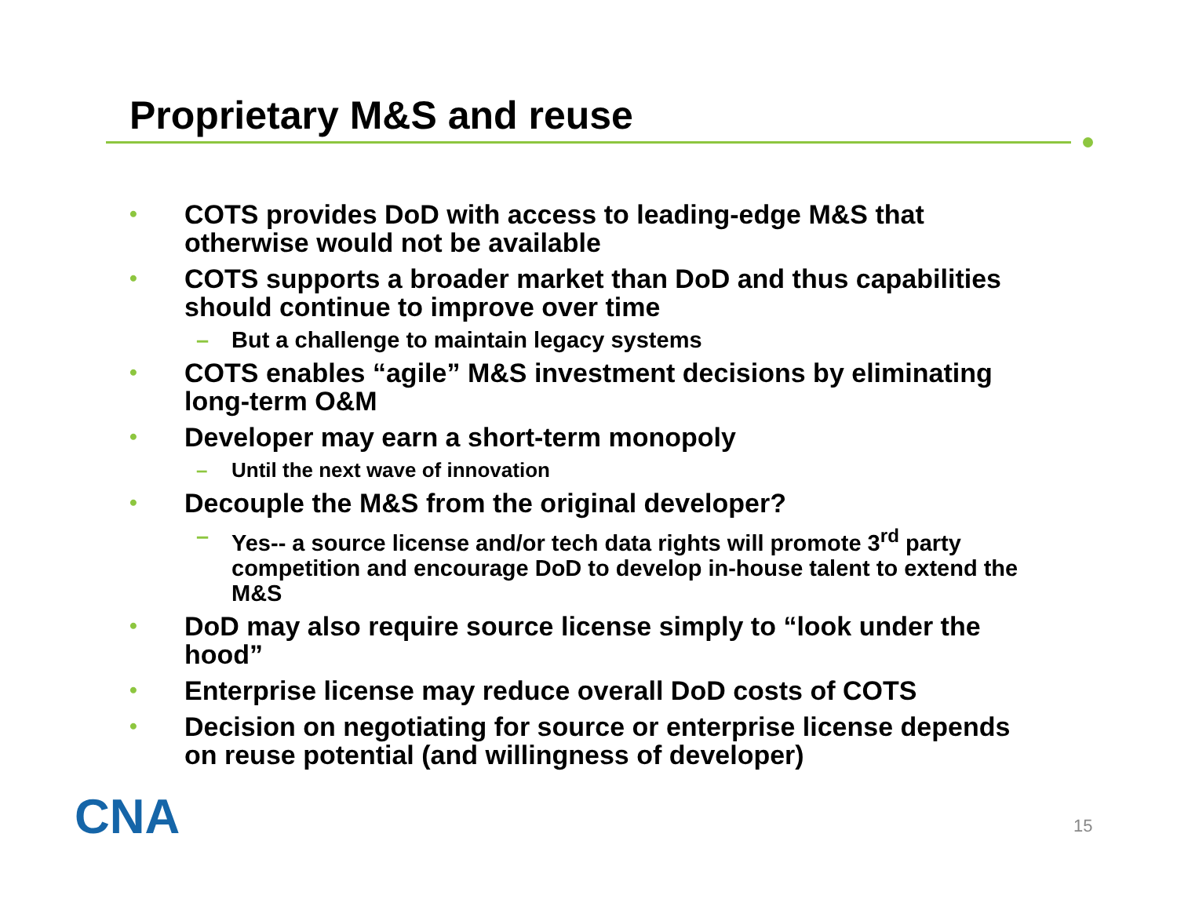Proprietary M&S and reuse
• COTS provides DoD with access to leading-edge M&S that otherwise would not be available
• COTS supports a broader market than DoD and thus capabilities should continue to improve over time
– But a challenge to maintain legacy systems
• COTS enables “agile” M&S investment decisions by eliminating long-term O&M
• Developer may earn a short-term monopoly
– Until the next wave of innovation
• Decouple the M&S from the original developer?
– Yes-- a source license and/or tech data rights will promote 3<sup>rd</sup> party competition and encourage DoD to develop in-house talent to extend the M&S
• DoD may also require source license simply to “look under the hood”
• Enterprise license may reduce overall DoD costs of COTS
• Decision on negotiating for source or enterprise license depends on reuse potential (and willingness of developer)
CNA 15